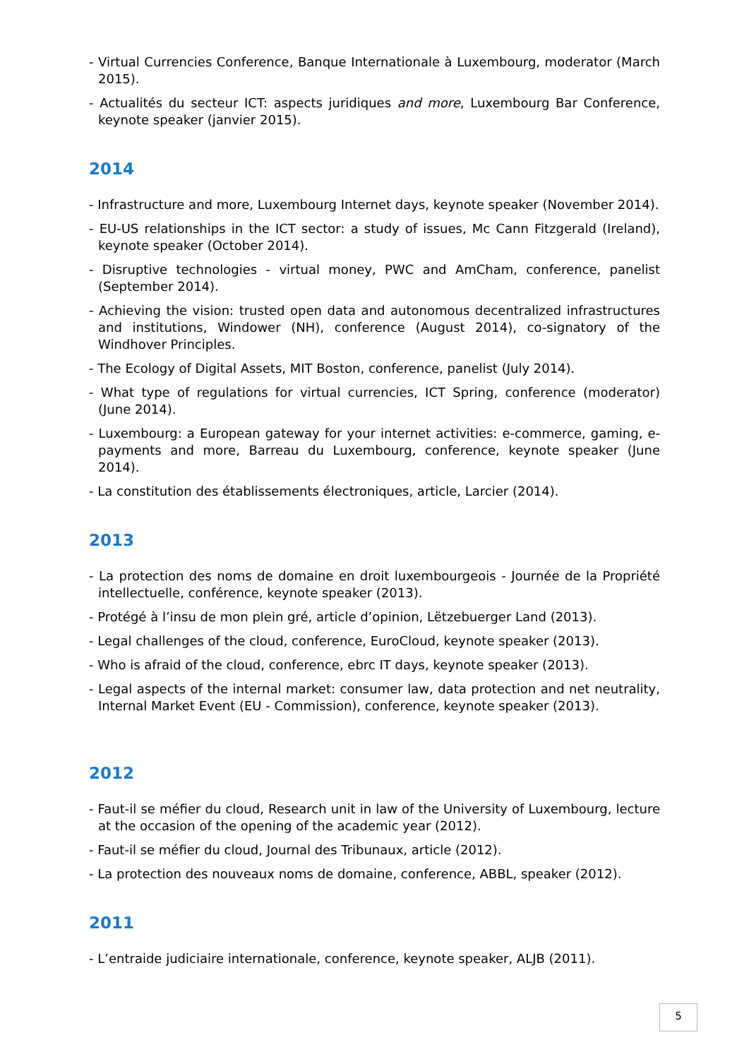- Virtual Currencies Conference, Banque Internationale à Luxembourg, moderator (March 2015).
- Actualités du secteur ICT: aspects juridiques and more, Luxembourg Bar Conference, keynote speaker (janvier 2015).
2014
- Infrastructure and more, Luxembourg Internet days, keynote speaker (November 2014).
- EU-US relationships in the ICT sector: a study of issues, Mc Cann Fitzgerald (Ireland), keynote speaker (October 2014).
- Disruptive technologies - virtual money, PWC and AmCham, conference, panelist (September 2014).
- Achieving the vision: trusted open data and autonomous decentralized infrastructures and institutions, Windower (NH), conference (August 2014), co-signatory of the Windhover Principles.
- The Ecology of Digital Assets, MIT Boston, conference, panelist (July 2014).
- What type of regulations for virtual currencies, ICT Spring, conference (moderator) (June 2014).
- Luxembourg: a European gateway for your internet activities: e-commerce, gaming, e-payments and more, Barreau du Luxembourg, conference, keynote speaker (June 2014).
- La constitution des établissements électroniques, article, Larcier (2014).
2013
- La protection des noms de domaine en droit luxembourgeois - Journée de la Propriété intellectuelle, conférence, keynote speaker (2013).
- Protégé à l’insu de mon plein gré, article d’opinion, Lëtzebuerger Land (2013).
- Legal challenges of the cloud, conference, EuroCloud, keynote speaker (2013).
- Who is afraid of the cloud, conference, ebrc IT days, keynote speaker (2013).
- Legal aspects of the internal market: consumer law, data protection and net neutrality, Internal Market Event (EU - Commission), conference, keynote speaker (2013).
2012
- Faut-il se méfier du cloud, Research unit in law of the University of Luxembourg, lecture at the occasion of the opening of the academic year (2012).
- Faut-il se méfier du cloud, Journal des Tribunaux, article (2012).
- La protection des nouveaux noms de domaine, conference, ABBL, speaker (2012).
2011
- L’entraide judiciaire internationale, conference, keynote speaker, ALJB (2011).
5